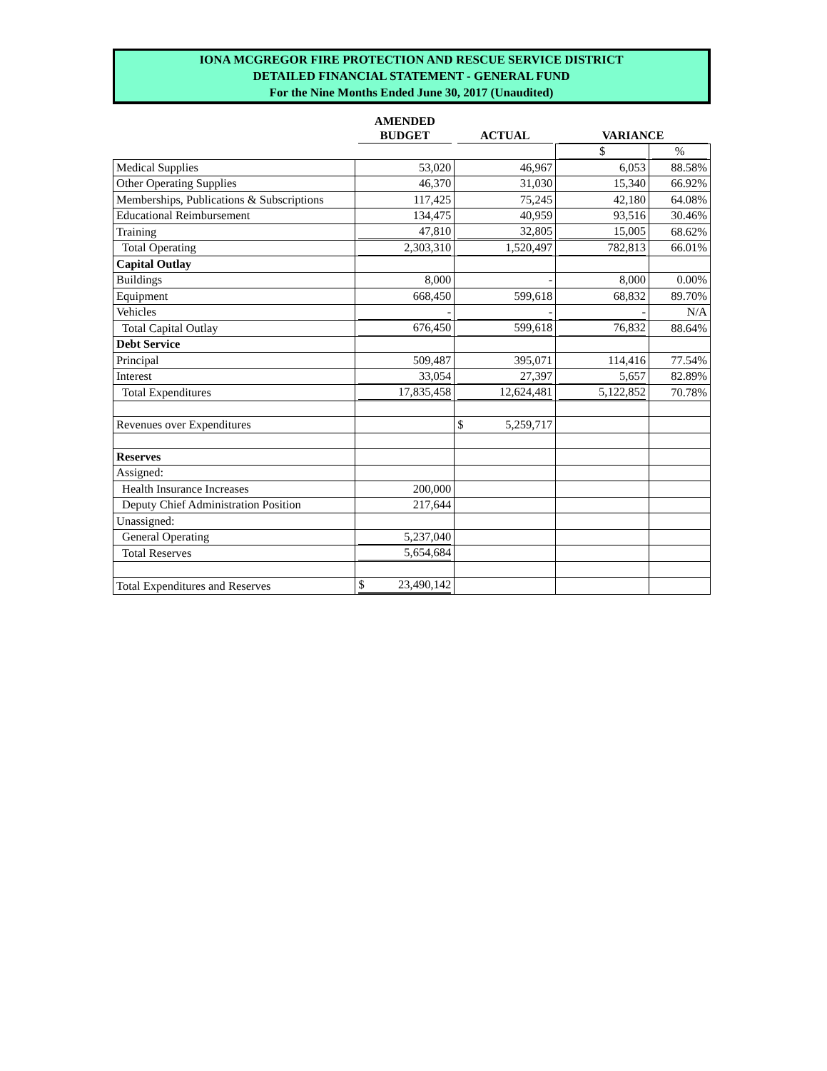IONA MCGREGOR FIRE PROTECTION AND RESCUE SERVICE DISTRICT
DETAILED FINANCIAL STATEMENT - GENERAL FUND
For the Nine Months Ended June 30, 2017 (Unaudited)
| | AMENDED BUDGET | ACTUAL | VARIANCE | |
| --- | --- | --- | --- | --- |
| | | | $ | % |
| Medical Supplies | 53,020 | 46,967 | 6,053 | 88.58% |
| Other Operating Supplies | 46,370 | 31,030 | 15,340 | 66.92% |
| Memberships, Publications & Subscriptions | 117,425 | 75,245 | 42,180 | 64.08% |
| Educational Reimbursement | 134,475 | 40,959 | 93,516 | 30.46% |
| Training | 47,810 | 32,805 | 15,005 | 68.62% |
| Total Operating | 2,303,310 | 1,520,497 | 782,813 | 66.01% |
| Capital Outlay | | | | |
| Buildings | 8,000 | - | 8,000 | 0.00% |
| Equipment | 668,450 | 599,618 | 68,832 | 89.70% |
| Vehicles | - | - | - | N/A |
| Total Capital Outlay | 676,450 | 599,618 | 76,832 | 88.64% |
| Debt Service | | | | |
| Principal | 509,487 | 395,071 | 114,416 | 77.54% |
| Interest | 33,054 | 27,397 | 5,657 | 82.89% |
| Total Expenditures | 17,835,458 | 12,624,481 | 5,122,852 | 70.78% |
| Revenues over Expenditures | | $ 5,259,717 | | |
| Reserves | | | | |
| Assigned: | | | | |
| Health Insurance Increases | 200,000 | | | |
| Deputy Chief Administration Position | 217,644 | | | |
| Unassigned: | | | | |
| General Operating | 5,237,040 | | | |
| Total Reserves | 5,654,684 | | | |
| Total Expenditures and Reserves | $ 23,490,142 | | | |